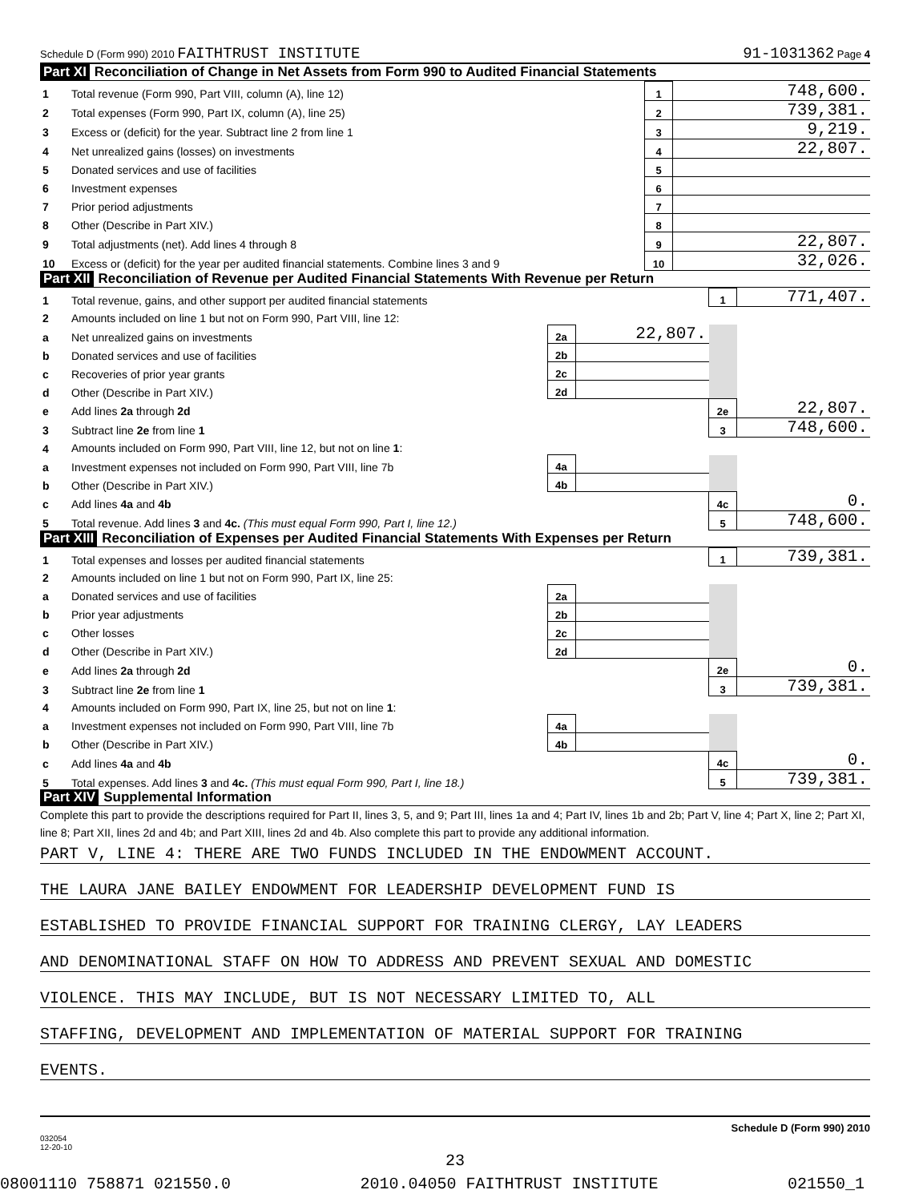Schedule D (Form 990) 2010 FAITHTRUST INSTITUTE 91-1031362 Page 4
Part XI Reconciliation of Change in Net Assets from Form 990 to Audited Financial Statements
| 1 | Total revenue (Form 990, Part VIII, column (A), line 12) | 1 | 748,600. |
| 2 | Total expenses (Form 990, Part IX, column (A), line 25) | 2 | 739,381. |
| 3 | Excess or (deficit) for the year. Subtract line 2 from line 1 | 3 | 9,219. |
| 4 | Net unrealized gains (losses) on investments | 4 | 22,807. |
| 5 | Donated services and use of facilities | 5 | |
| 6 | Investment expenses | 6 | |
| 7 | Prior period adjustments | 7 | |
| 8 | Other (Describe in Part XIV.) | 8 | |
| 9 | Total adjustments (net). Add lines 4 through 8 | 9 | 22,807. |
| 10 | Excess or (deficit) for the year per audited financial statements. Combine lines 3 and 9 | 10 | 32,026. |
Part XII Reconciliation of Revenue per Audited Financial Statements With Revenue per Return
| 1 | Total revenue, gains, and other support per audited financial statements | | | 1 | 771,407. |
| 2 | Amounts included on line 1 but not on Form 990, Part VIII, line 12: | | | | |
| a | Net unrealized gains on investments | 2a | 22,807. | | |
| b | Donated services and use of facilities | 2b | | | |
| c | Recoveries of prior year grants | 2c | | | |
| d | Other (Describe in Part XIV.) | 2d | | | |
| e | Add lines 2a through 2d | | | 2e | 22,807. |
| 3 | Subtract line 2e from line 1 | | | 3 | 748,600. |
| 4 | Amounts included on Form 990, Part VIII, line 12, but not on line 1 : | | | | |
| a | Investment expenses not included on Form 990, Part VIII, line 7b | 4a | | | |
| b | Other (Describe in Part XIV.) | 4b | | | |
| c | Add lines 4a and 4b | | | 4c | 0. |
| 5 | Total revenue. Add lines 3 and 4c. (This must equal Form 990, Part I, line 12.) | | | 5 | 748,600. |
Part XIII Reconciliation of Expenses per Audited Financial Statements With Expenses per Return
| 1 | Total expenses and losses per audited financial statements | | | 1 | 739,381. |
| 2 | Amounts included on line 1 but not on Form 990, Part IX, line 25: | | | | |
| a | Donated services and use of facilities | 2a | | | |
| b | Prior year adjustments | 2b | | | |
| c | Other losses | 2c | | | |
| d | Other (Describe in Part XIV.) | 2d | | | |
| e | Add lines 2a through 2d | | | 2e | 0. |
| 3 | Subtract line 2e from line 1 | | | 3 | 739,381. |
| 4 | Amounts included on Form 990, Part IX, line 25, but not on line 1 : | | | | |
| a | Investment expenses not included on Form 990, Part VIII, line 7b | 4a | | | |
| b | Other (Describe in Part XIV.) | 4b | | | |
| c | Add lines 4a and 4b | | | 4c | 0. |
| 5 | Total expenses. Add lines 3 and 4c. (This must equal Form 990, Part I, line 18.) | | | 5 | 739,381. |
Part XIV Supplemental Information
Complete this part to provide the descriptions required for Part II, lines 3, 5, and 9; Part III, lines 1a and 4; Part IV, lines 1b and 2b; Part V, line 4; Part X, line 2; Part XI, line 8; Part XII, lines 2d and 4b; and Part XIII, lines 2d and 4b. Also complete this part to provide any additional information.
PART V, LINE 4: THERE ARE TWO FUNDS INCLUDED IN THE ENDOWMENT ACCOUNT.
THE LAURA JANE BAILEY ENDOWMENT FOR LEADERSHIP DEVELOPMENT FUND IS
ESTABLISHED TO PROVIDE FINANCIAL SUPPORT FOR TRAINING CLERGY, LAY LEADERS
AND DENOMINATIONAL STAFF ON HOW TO ADDRESS AND PREVENT SEXUAL AND DOMESTIC
VIOLENCE. THIS MAY INCLUDE, BUT IS NOT NECESSARY LIMITED TO, ALL
STAFFING, DEVELOPMENT AND IMPLEMENTATION OF MATERIAL SUPPORT FOR TRAINING
EVENTS.
Schedule D (Form 990) 2010
032054
12-20-10
23
08001110 758871 021550.0 2010.04050 FAITHTRUST INSTITUTE 021550_1